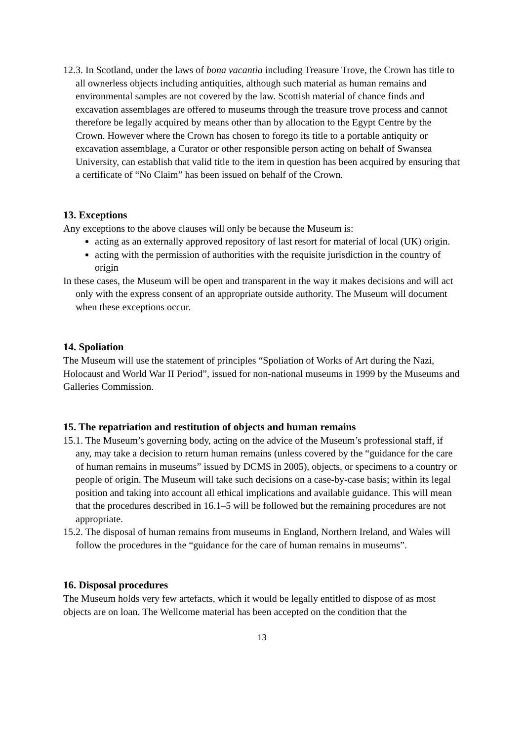12.3. In Scotland, under the laws of bona vacantia including Treasure Trove, the Crown has title to all ownerless objects including antiquities, although such material as human remains and environmental samples are not covered by the law. Scottish material of chance finds and excavation assemblages are offered to museums through the treasure trove process and cannot therefore be legally acquired by means other than by allocation to the Egypt Centre by the Crown. However where the Crown has chosen to forego its title to a portable antiquity or excavation assemblage, a Curator or other responsible person acting on behalf of Swansea University, can establish that valid title to the item in question has been acquired by ensuring that a certificate of “No Claim” has been issued on behalf of the Crown.
13. Exceptions
Any exceptions to the above clauses will only be because the Museum is:
acting as an externally approved repository of last resort for material of local (UK) origin.
acting with the permission of authorities with the requisite jurisdiction in the country of origin
In these cases, the Museum will be open and transparent in the way it makes decisions and will act only with the express consent of an appropriate outside authority. The Museum will document when these exceptions occur.
14. Spoliation
The Museum will use the statement of principles “Spoliation of Works of Art during the Nazi, Holocaust and World War II Period”, issued for non-national museums in 1999 by the Museums and Galleries Commission.
15. The repatriation and restitution of objects and human remains
15.1. The Museum’s governing body, acting on the advice of the Museum’s professional staff, if any, may take a decision to return human remains (unless covered by the “guidance for the care of human remains in museums” issued by DCMS in 2005), objects, or specimens to a country or people of origin. The Museum will take such decisions on a case-by-case basis; within its legal position and taking into account all ethical implications and available guidance. This will mean that the procedures described in 16.1–5 will be followed but the remaining procedures are not appropriate.
15.2. The disposal of human remains from museums in England, Northern Ireland, and Wales will follow the procedures in the “guidance for the care of human remains in museums”.
16. Disposal procedures
The Museum holds very few artefacts, which it would be legally entitled to dispose of as most objects are on loan. The Wellcome material has been accepted on the condition that the
13